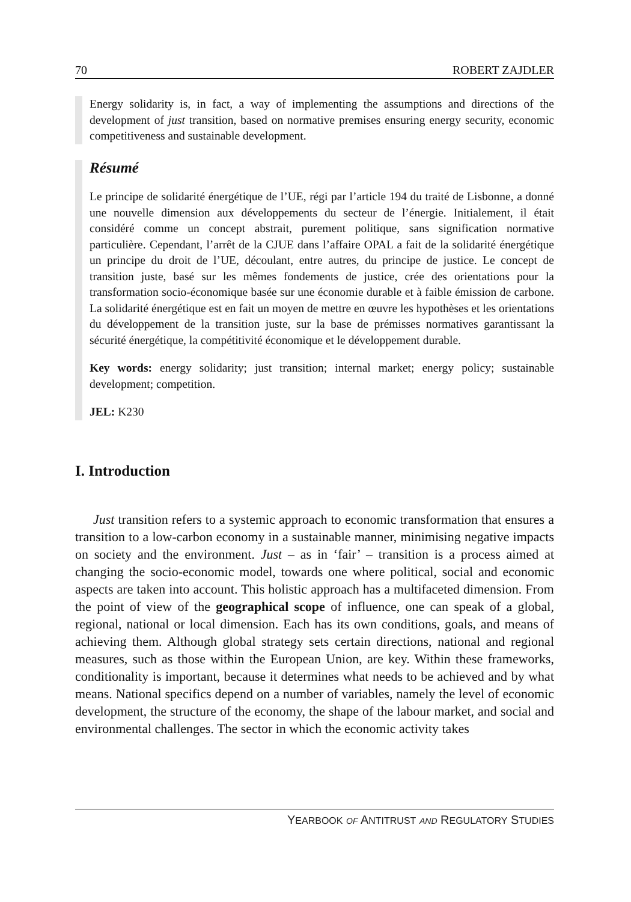70 ROBERT ZAJDLER
Energy solidarity is, in fact, a way of implementing the assumptions and directions of the development of just transition, based on normative premises ensuring energy security, economic competitiveness and sustainable development.
Résumé
Le principe de solidarité énergétique de l’UE, régi par l’article 194 du traité de Lisbonne, a donné une nouvelle dimension aux développements du secteur de l’énergie. Initialement, il était considéré comme un concept abstrait, purement politique, sans signification normative particulière. Cependant, l’arrêt de la CJUE dans l’affaire OPAL a fait de la solidarité énergétique un principe du droit de l’UE, découlant, entre autres, du principe de justice. Le concept de transition juste, basé sur les mêmes fondements de justice, crée des orientations pour la transformation socio-économique basée sur une économie durable et à faible émission de carbone. La solidarité énergétique est en fait un moyen de mettre en œuvre les hypothèses et les orientations du développement de la transition juste, sur la base de prémisses normatives garantissant la sécurité énergétique, la compétitivité économique et le développement durable.
Key words: energy solidarity; just transition; internal market; energy policy; sustainable development; competition.
JEL: K230
I. Introduction
Just transition refers to a systemic approach to economic transformation that ensures a transition to a low-carbon economy in a sustainable manner, minimising negative impacts on society and the environment. Just – as in ‘fair’ – transition is a process aimed at changing the socio-economic model, towards one where political, social and economic aspects are taken into account. This holistic approach has a multifaceted dimension. From the point of view of the geographical scope of influence, one can speak of a global, regional, national or local dimension. Each has its own conditions, goals, and means of achieving them. Although global strategy sets certain directions, national and regional measures, such as those within the European Union, are key. Within these frameworks, conditionality is important, because it determines what needs to be achieved and by what means. National specifics depend on a number of variables, namely the level of economic development, the structure of the economy, the shape of the labour market, and social and environmental challenges. The sector in which the economic activity takes
YEARBOOK OF ANTITRUST AND REGULATORY STUDIES